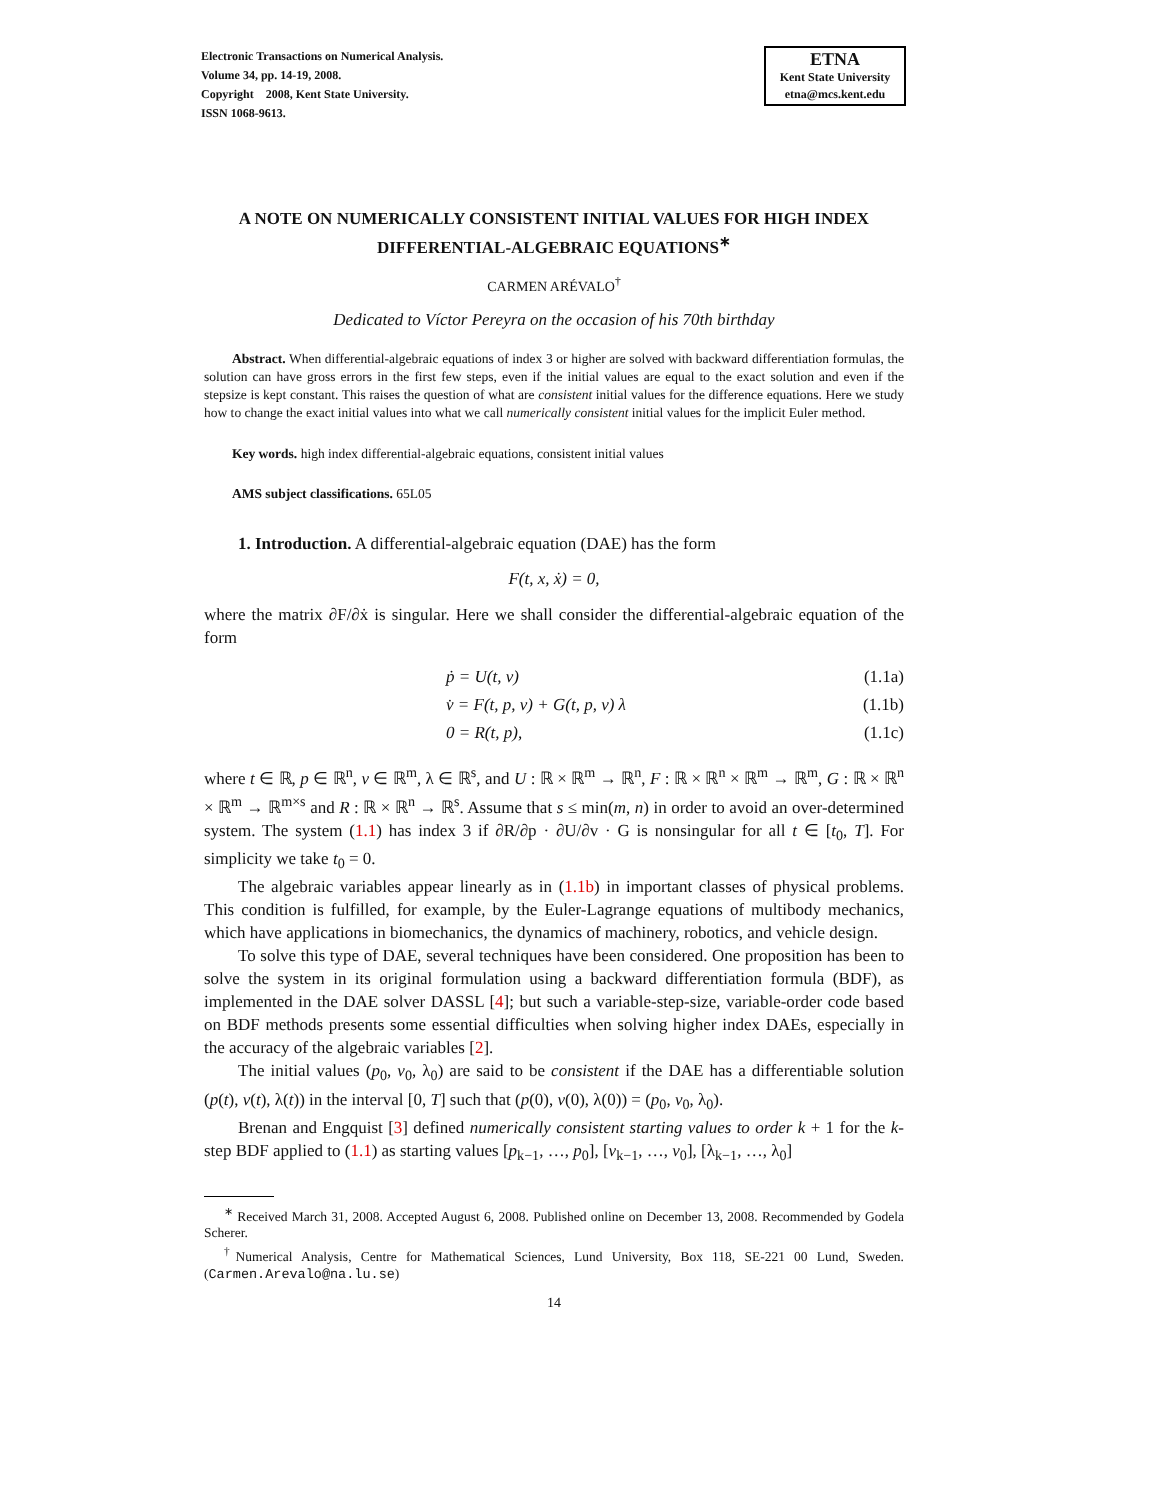Electronic Transactions on Numerical Analysis.
Volume 34, pp. 14-19, 2008.
Copyright 2008, Kent State University.
ISSN 1068-9613.
ETNA
Kent State University
etna@mcs.kent.edu
A NOTE ON NUMERICALLY CONSISTENT INITIAL VALUES FOR HIGH INDEX DIFFERENTIAL-ALGEBRAIC EQUATIONS<sup>∗</sup>
CARMEN ARÉVALO<sup>†</sup>
Dedicated to Víctor Pereyra on the occasion of his 70th birthday
Abstract. When differential-algebraic equations of index 3 or higher are solved with backward differentiation formulas, the solution can have gross errors in the first few steps, even if the initial values are equal to the exact solution and even if the stepsize is kept constant. This raises the question of what are consistent initial values for the difference equations. Here we study how to change the exact initial values into what we call numerically consistent initial values for the implicit Euler method.
Key words. high index differential-algebraic equations, consistent initial values
AMS subject classifications. 65L05
1. Introduction. A differential-algebraic equation (DAE) has the form
F(t, x, ẋ) = 0,
where the matrix ∂F/∂ẋ is singular. Here we shall consider the differential-algebraic equation of the form
ṗ = U(t, v) (1.1a)
v̇ = F(t, p, v) + G(t, p, v) λ (1.1b)
0 = R(t, p), (1.1c)
where t ∈ ℝ, p ∈ ℝ<sup>n</sup>, v ∈ ℝ<sup>m</sup>, λ ∈ ℝ<sup>s</sup>, and U : ℝ × ℝ<sup>m</sup> → ℝ<sup>n</sup>, F : ℝ × ℝ<sup>n</sup> × ℝ<sup>m</sup> → ℝ<sup>m</sup>, G : ℝ × ℝ<sup>n</sup> × ℝ<sup>m</sup> → ℝ<sup>m×s</sup> and R : ℝ × ℝ<sup>n</sup> → ℝ<sup>s</sup>. Assume that s ≤ min(m, n) in order to avoid an over-determined system. The system (1.1) has index 3 if ∂R/∂p · ∂U/∂v · G is nonsingular for all t ∈ [t<sub>0</sub>, T]. For simplicity we take t<sub>0</sub> = 0.
The algebraic variables appear linearly as in (1.1b) in important classes of physical problems. This condition is fulfilled, for example, by the Euler-Lagrange equations of multibody mechanics, which have applications in biomechanics, the dynamics of machinery, robotics, and vehicle design.
To solve this type of DAE, several techniques have been considered. One proposition has been to solve the system in its original formulation using a backward differentiation formula (BDF), as implemented in the DAE solver DASSL [4]; but such a variable-step-size, variable-order code based on BDF methods presents some essential difficulties when solving higher index DAEs, especially in the accuracy of the algebraic variables [2].
The initial values (p<sub>0</sub>, v<sub>0</sub>, λ<sub>0</sub>) are said to be consistent if the DAE has a differentiable solution (p(t), v(t), λ(t)) in the interval [0, T] such that (p(0), v(0), λ(0)) = (p<sub>0</sub>, v<sub>0</sub>, λ<sub>0</sub>).
Brenan and Engquist [3] defined numerically consistent starting values to order k + 1 for the k-step BDF applied to (1.1) as starting values [p<sub>k−1</sub>, …, p<sub>0</sub>], [v<sub>k−1</sub>, …, v<sub>0</sub>], [λ<sub>k−1</sub>, …, λ<sub>0</sub>]
<sup>∗</sup> Received March 31, 2008. Accepted August 6, 2008. Published online on December 13, 2008. Recommended by Godela Scherer.
<sup>†</sup> Numerical Analysis, Centre for Mathematical Sciences, Lund University, Box 118, SE-221 00 Lund, Sweden. (Carmen.Arevalo@na.lu.se)
14